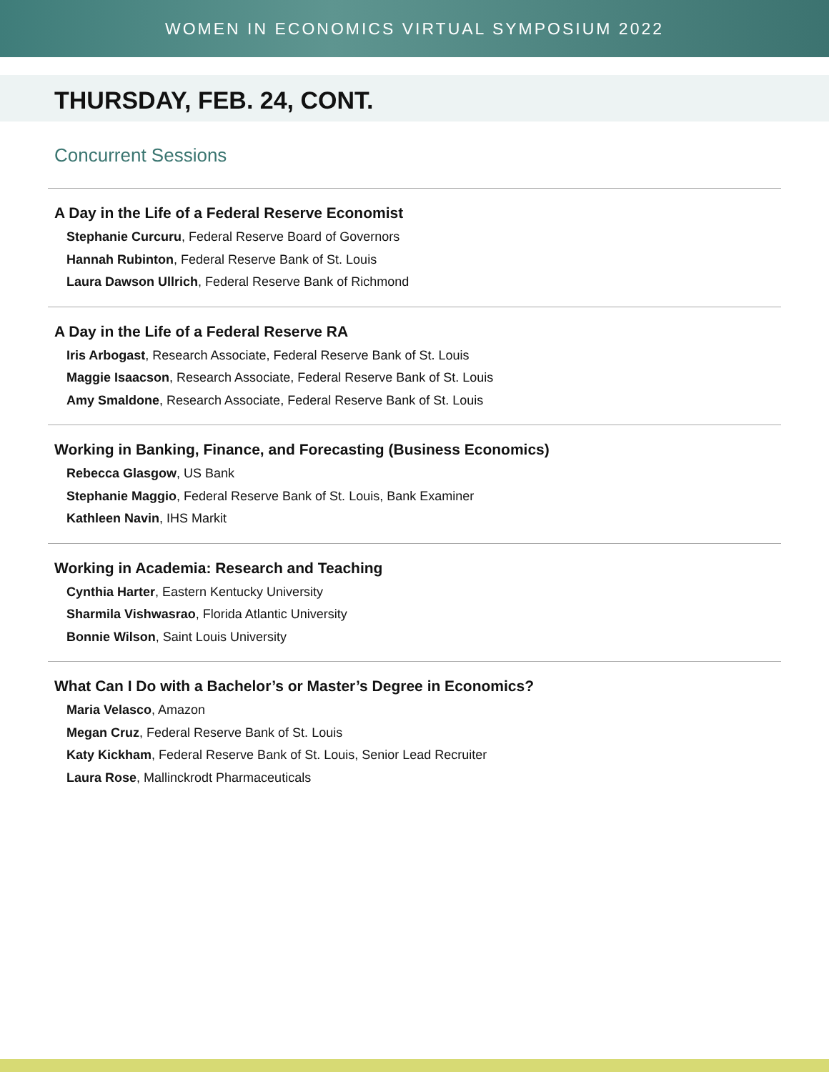WOMEN IN ECONOMICS VIRTUAL SYMPOSIUM 2022
THURSDAY, FEB. 24, CONT.
Concurrent Sessions
A Day in the Life of a Federal Reserve Economist
Stephanie Curcuru, Federal Reserve Board of Governors
Hannah Rubinton, Federal Reserve Bank of St. Louis
Laura Dawson Ullrich, Federal Reserve Bank of Richmond
A Day in the Life of a Federal Reserve RA
Iris Arbogast, Research Associate, Federal Reserve Bank of St. Louis
Maggie Isaacson, Research Associate, Federal Reserve Bank of St. Louis
Amy Smaldone, Research Associate, Federal Reserve Bank of St. Louis
Working in Banking, Finance, and Forecasting (Business Economics)
Rebecca Glasgow, US Bank
Stephanie Maggio, Federal Reserve Bank of St. Louis, Bank Examiner
Kathleen Navin, IHS Markit
Working in Academia: Research and Teaching
Cynthia Harter, Eastern Kentucky University
Sharmila Vishwasrao, Florida Atlantic University
Bonnie Wilson, Saint Louis University
What Can I Do with a Bachelor’s or Master’s Degree in Economics?
Maria Velasco, Amazon
Megan Cruz, Federal Reserve Bank of St. Louis
Katy Kickham, Federal Reserve Bank of St. Louis, Senior Lead Recruiter
Laura Rose, Mallinckrodt Pharmaceuticals